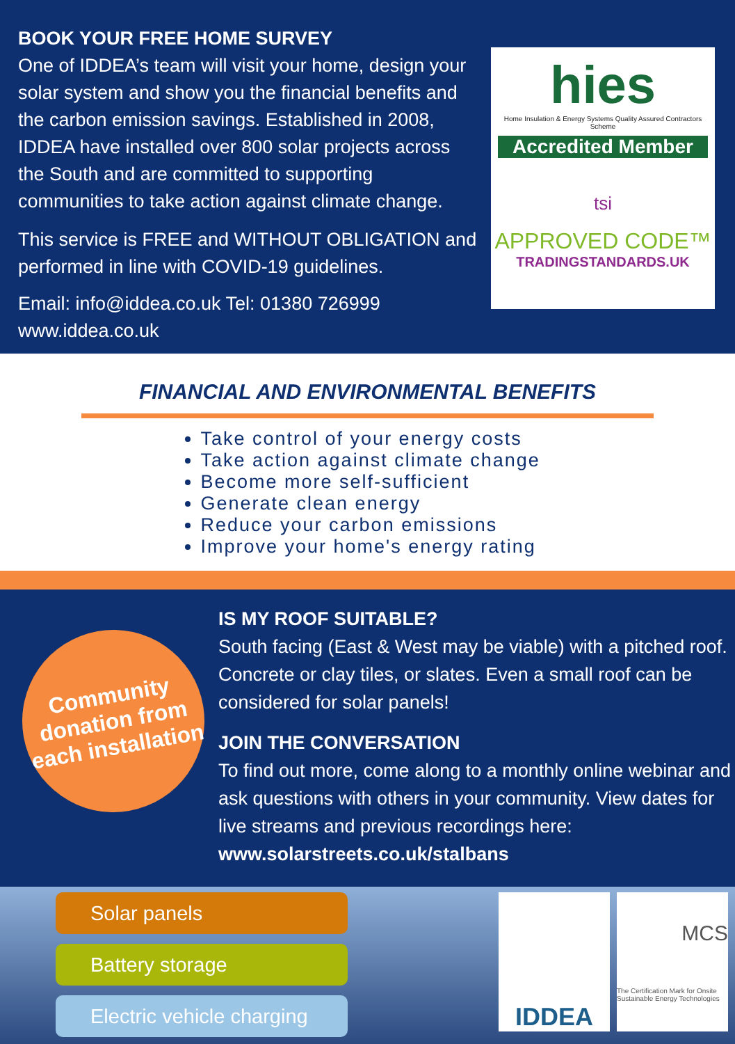BOOK YOUR FREE HOME SURVEY
One of IDDEA’s team will visit your home, design your solar system and show you the financial benefits and the carbon emission savings. Established in 2008, IDDEA have installed over 800 solar projects across the South and are committed to supporting communities to take action against climate change.
This service is FREE and WITHOUT OBLIGATION and performed in line with COVID-19 guidelines.
Email: info@iddea.co.uk Tel: 01380 726999
www.iddea.co.uk
hies
Home Insulation & Energy Systems Quality Assured Contractors Scheme
Accredited Member
tsi
APPROVED CODE™
TRADINGSTANDARDS.UK
FINANCIAL AND ENVIRONMENTAL BENEFITS
Take control of your energy costs
Take action against climate change
Become more self-sufficient
Generate clean energy
Reduce your carbon emissions
Improve your home's energy rating
Community donation from each installation
IS MY ROOF SUITABLE?
South facing (East & West may be viable) with a pitched roof. Concrete or clay tiles, or slates. Even a small roof can be considered for solar panels!
JOIN THE CONVERSATION
To find out more, come along to a monthly online webinar and ask questions with others in your community. View dates for live streams and previous recordings here:
www.solarstreets.co.uk/stalbans
Solar panels
Battery storage
Electric vehicle charging
IDDEA
MCS
The Certification Mark for Onsite Sustainable Energy Technologies